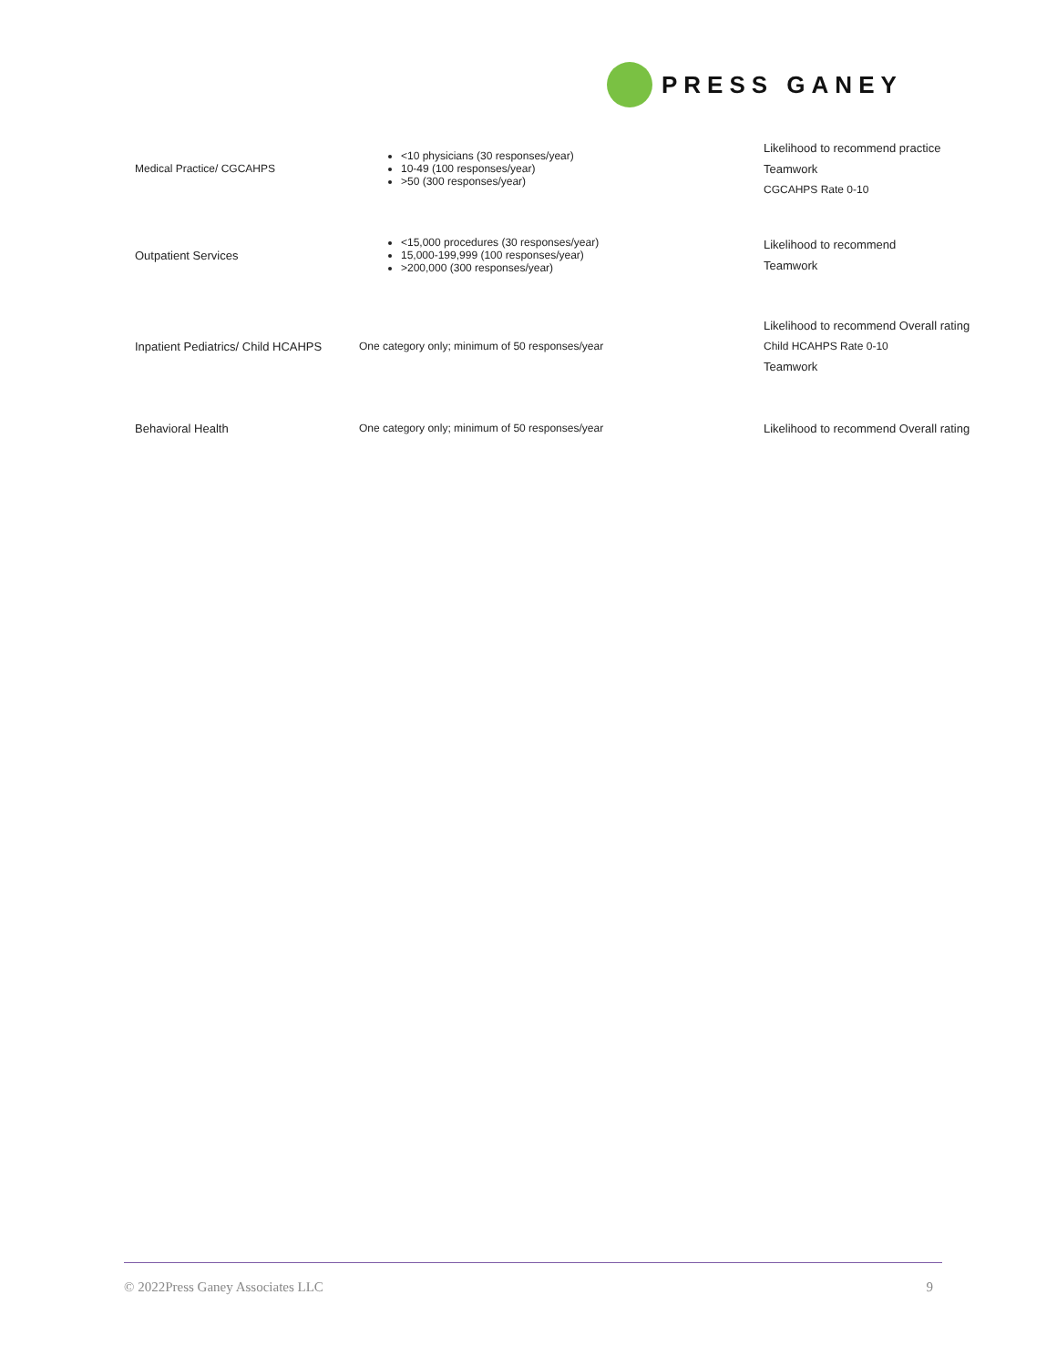PRESS GANEY
| Medical Practice/ CGCAHPS | <10 physicians (30 responses/year) 10-49 (100 responses/year) >50 (300 responses/year) | Likelihood to recommend practice Teamwork CGCAHPS Rate 0-10 |
| Outpatient Services | <15,000 procedures (30 responses/year) 15,000-199,999 (100 responses/year) >200,000 (300 responses/year) | Likelihood to recommend Teamwork |
| Inpatient Pediatrics/ Child HCAHPS | One category only; minimum of 50 responses/year | Likelihood to recommend Overall rating Child HCAHPS Rate 0-10 Teamwork |
| Behavioral Health | One category only; minimum of 50 responses/year | Likelihood to recommend Overall rating |
© 2022Press Ganey Associates LLC 9